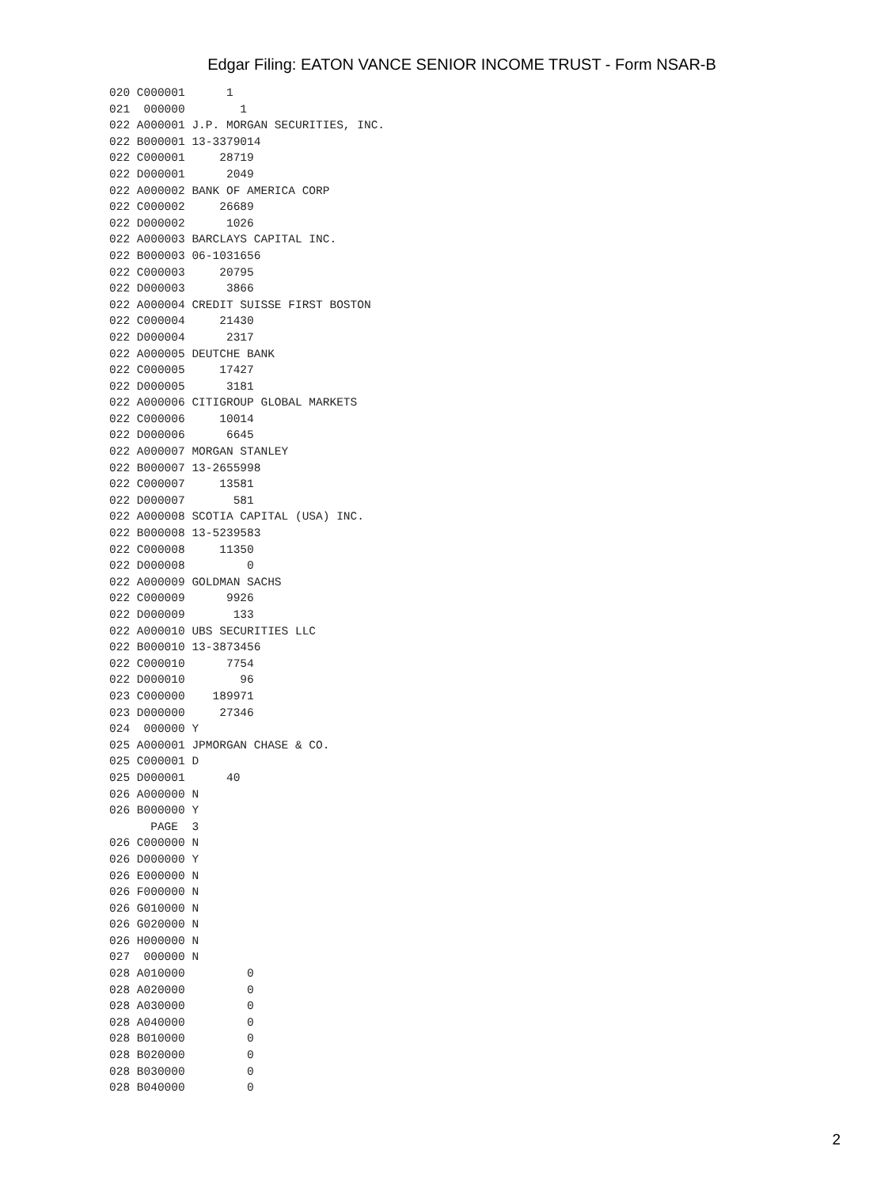Edgar Filing: EATON VANCE SENIOR INCOME TRUST - Form NSAR-B
020 C000001      1
021  000000        1
022 A000001 J.P. MORGAN SECURITIES, INC.
022 B000001 13-3379014
022 C000001     28719
022 D000001      2049
022 A000002 BANK OF AMERICA CORP
022 C000002     26689
022 D000002      1026
022 A000003 BARCLAYS CAPITAL INC.
022 B000003 06-1031656
022 C000003     20795
022 D000003      3866
022 A000004 CREDIT SUISSE FIRST BOSTON
022 C000004     21430
022 D000004      2317
022 A000005 DEUTCHE BANK
022 C000005     17427
022 D000005      3181
022 A000006 CITIGROUP GLOBAL MARKETS
022 C000006     10014
022 D000006      6645
022 A000007 MORGAN STANLEY
022 B000007 13-2655998
022 C000007     13581
022 D000007       581
022 A000008 SCOTIA CAPITAL (USA) INC.
022 B000008 13-5239583
022 C000008     11350
022 D000008         0
022 A000009 GOLDMAN SACHS
022 C000009      9926
022 D000009       133
022 A000010 UBS SECURITIES LLC
022 B000010 13-3873456
022 C000010      7754
022 D000010        96
023 C000000    189971
023 D000000     27346
024  000000 Y
025 A000001 JPMORGAN CHASE & CO.
025 C000001 D
025 D000001      40
026 A000000 N
026 B000000 Y
      PAGE  3
026 C000000 N
026 D000000 Y
026 E000000 N
026 F000000 N
026 G010000 N
026 G020000 N
026 H000000 N
027  000000 N
028 A010000         0
028 A020000         0
028 A030000         0
028 A040000         0
028 B010000         0
028 B020000         0
028 B030000         0
028 B040000         0
2